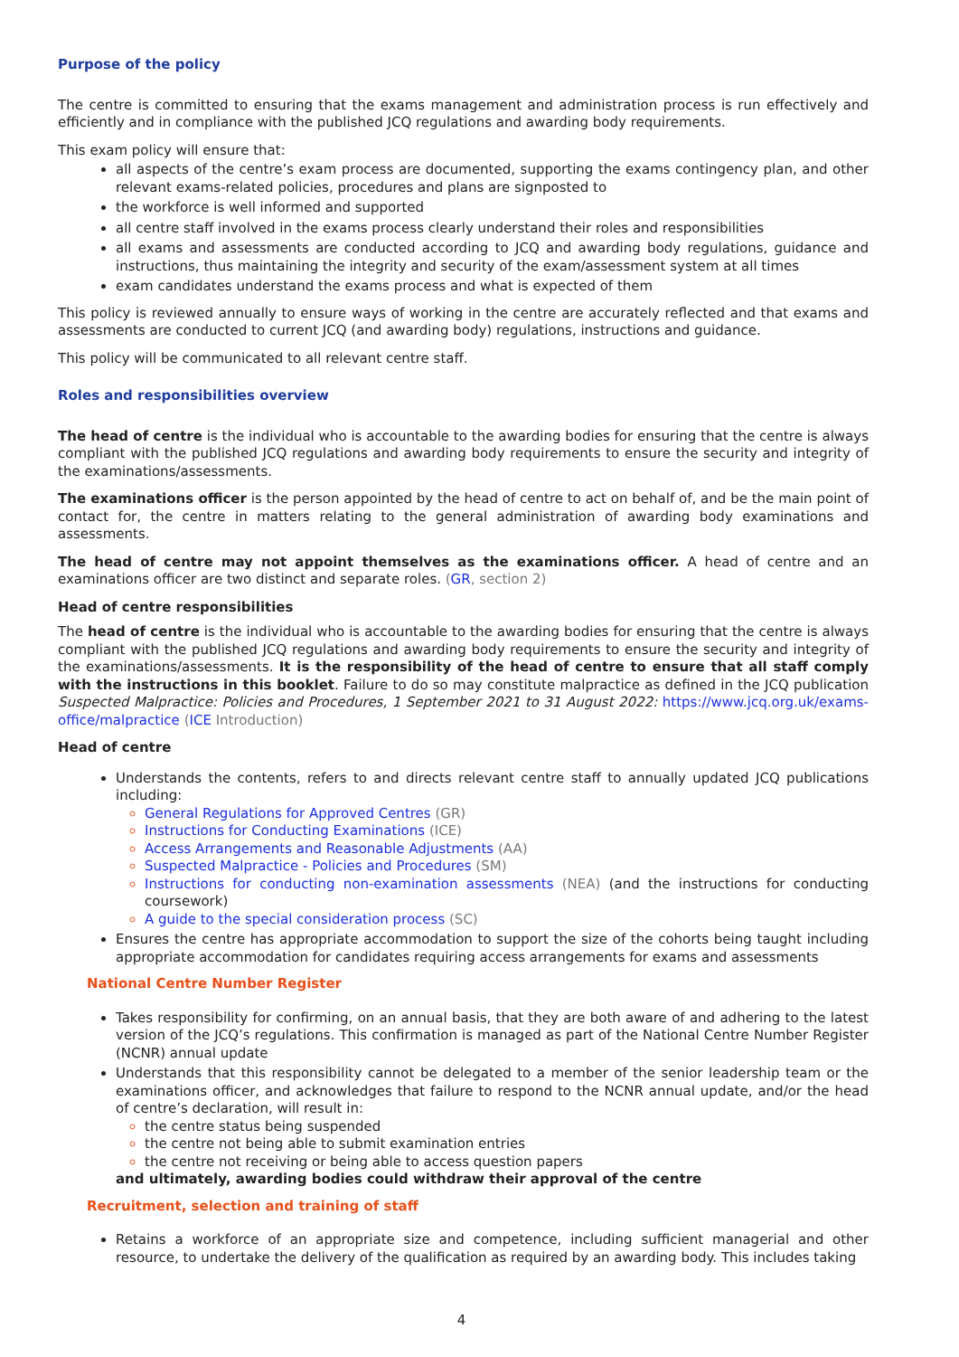Purpose of the policy
The centre is committed to ensuring that the exams management and administration process is run effectively and efficiently and in compliance with the published JCQ regulations and awarding body requirements.
This exam policy will ensure that:
all aspects of the centre’s exam process are documented, supporting the exams contingency plan, and other relevant exams-related policies, procedures and plans are signposted to
the workforce is well informed and supported
all centre staff involved in the exams process clearly understand their roles and responsibilities
all exams and assessments are conducted according to JCQ and awarding body regulations, guidance and instructions, thus maintaining the integrity and security of the exam/assessment system at all times
exam candidates understand the exams process and what is expected of them
This policy is reviewed annually to ensure ways of working in the centre are accurately reflected and that exams and assessments are conducted to current JCQ (and awarding body) regulations, instructions and guidance.
This policy will be communicated to all relevant centre staff.
Roles and responsibilities overview
The head of centre is the individual who is accountable to the awarding bodies for ensuring that the centre is always compliant with the published JCQ regulations and awarding body requirements to ensure the security and integrity of the examinations/assessments.
The examinations officer is the person appointed by the head of centre to act on behalf of, and be the main point of contact for, the centre in matters relating to the general administration of awarding body examinations and assessments.
The head of centre may not appoint themselves as the examinations officer. A head of centre and an examinations officer are two distinct and separate roles. (GR, section 2)
Head of centre responsibilities
The head of centre is the individual who is accountable to the awarding bodies for ensuring that the centre is always compliant with the published JCQ regulations and awarding body requirements to ensure the security and integrity of the examinations/assessments. It is the responsibility of the head of centre to ensure that all staff comply with the instructions in this booklet. Failure to do so may constitute malpractice as defined in the JCQ publication Suspected Malpractice: Policies and Procedures, 1 September 2021 to 31 August 2022: https://www.jcq.org.uk/exams-office/malpractice (ICE Introduction)
Head of centre
Understands the contents, refers to and directs relevant centre staff to annually updated JCQ publications including:
General Regulations for Approved Centres (GR)
Instructions for Conducting Examinations (ICE)
Access Arrangements and Reasonable Adjustments (AA)
Suspected Malpractice - Policies and Procedures (SM)
Instructions for conducting non-examination assessments (NEA) (and the instructions for conducting coursework)
A guide to the special consideration process (SC)
Ensures the centre has appropriate accommodation to support the size of the cohorts being taught including appropriate accommodation for candidates requiring access arrangements for exams and assessments
National Centre Number Register
Takes responsibility for confirming, on an annual basis, that they are both aware of and adhering to the latest version of the JCQ’s regulations. This confirmation is managed as part of the National Centre Number Register (NCNR) annual update
Understands that this responsibility cannot be delegated to a member of the senior leadership team or the examinations officer, and acknowledges that failure to respond to the NCNR annual update, and/or the head of centre’s declaration, will result in:
the centre status being suspended
the centre not being able to submit examination entries
the centre not receiving or being able to access question papers
and ultimately, awarding bodies could withdraw their approval of the centre
Recruitment, selection and training of staff
Retains a workforce of an appropriate size and competence, including sufficient managerial and other resource, to undertake the delivery of the qualification as required by an awarding body. This includes taking
4